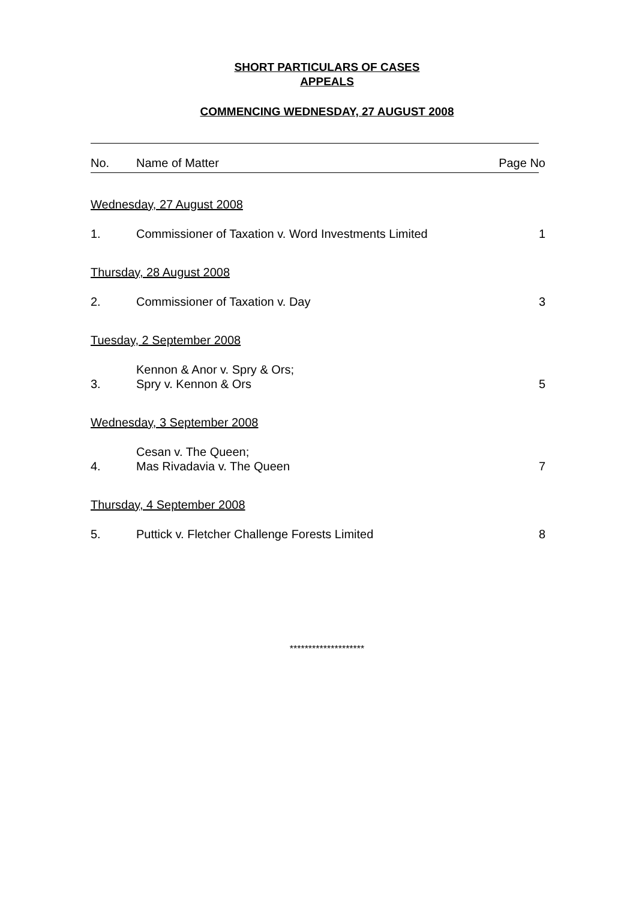SHORT PARTICULARS OF CASES
APPEALS
COMMENCING WEDNESDAY, 27 AUGUST 2008
| No. | Name of Matter | Page No |
| --- | --- | --- |
| Wednesday, 27 August 2008 | | |
| 1. | Commissioner of Taxation v. Word Investments Limited | 1 |
| Thursday, 28 August 2008 | | |
| 2. | Commissioner of Taxation v. Day | 3 |
| Tuesday, 2 September 2008 | | |
| 3. | Kennon & Anor v. Spry & Ors; Spry v. Kennon & Ors | 5 |
| Wednesday, 3 September 2008 | | |
| 4. | Cesan v. The Queen; Mas Rivadavia v. The Queen | 7 |
| Thursday, 4 September 2008 | | |
| 5. | Puttick v. Fletcher Challenge Forests Limited | 8 |
********************